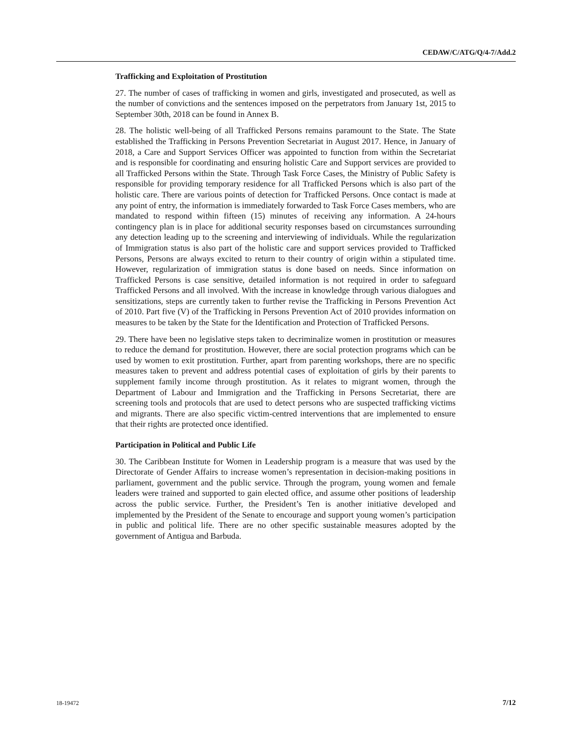CEDAW/C/ATG/Q/4-7/Add.2
Trafficking and Exploitation of Prostitution
27. The number of cases of trafficking in women and girls, investigated and prosecuted, as well as the number of convictions and the sentences imposed on the perpetrators from January 1st, 2015 to September 30th, 2018 can be found in Annex B.
28. The holistic well-being of all Trafficked Persons remains paramount to the State. The State established the Trafficking in Persons Prevention Secretariat in August 2017. Hence, in January of 2018, a Care and Support Services Officer was appointed to function from within the Secretariat and is responsible for coordinating and ensuring holistic Care and Support services are provided to all Trafficked Persons within the State. Through Task Force Cases, the Ministry of Public Safety is responsible for providing temporary residence for all Trafficked Persons which is also part of the holistic care. There are various points of detection for Trafficked Persons. Once contact is made at any point of entry, the information is immediately forwarded to Task Force Cases members, who are mandated to respond within fifteen (15) minutes of receiving any information. A 24-hours contingency plan is in place for additional security responses based on circumstances surrounding any detection leading up to the screening and interviewing of individuals. While the regularization of Immigration status is also part of the holistic care and support services provided to Trafficked Persons, Persons are always excited to return to their country of origin within a stipulated time. However, regularization of immigration status is done based on needs. Since information on Trafficked Persons is case sensitive, detailed information is not required in order to safeguard Trafficked Persons and all involved. With the increase in knowledge through various dialogues and sensitizations, steps are currently taken to further revise the Trafficking in Persons Prevention Act of 2010. Part five (V) of the Trafficking in Persons Prevention Act of 2010 provides information on measures to be taken by the State for the Identification and Protection of Trafficked Persons.
29. There have been no legislative steps taken to decriminalize women in prostitution or measures to reduce the demand for prostitution. However, there are social protection programs which can be used by women to exit prostitution. Further, apart from parenting workshops, there are no specific measures taken to prevent and address potential cases of exploitation of girls by their parents to supplement family income through prostitution. As it relates to migrant women, through the Department of Labour and Immigration and the Trafficking in Persons Secretariat, there are screening tools and protocols that are used to detect persons who are suspected trafficking victims and migrants. There are also specific victim-centred interventions that are implemented to ensure that their rights are protected once identified.
Participation in Political and Public Life
30. The Caribbean Institute for Women in Leadership program is a measure that was used by the Directorate of Gender Affairs to increase women’s representation in decision-making positions in parliament, government and the public service. Through the program, young women and female leaders were trained and supported to gain elected office, and assume other positions of leadership across the public service. Further, the President’s Ten is another initiative developed and implemented by the President of the Senate to encourage and support young women’s participation in public and political life. There are no other specific sustainable measures adopted by the government of Antigua and Barbuda.
18-19472 7/12